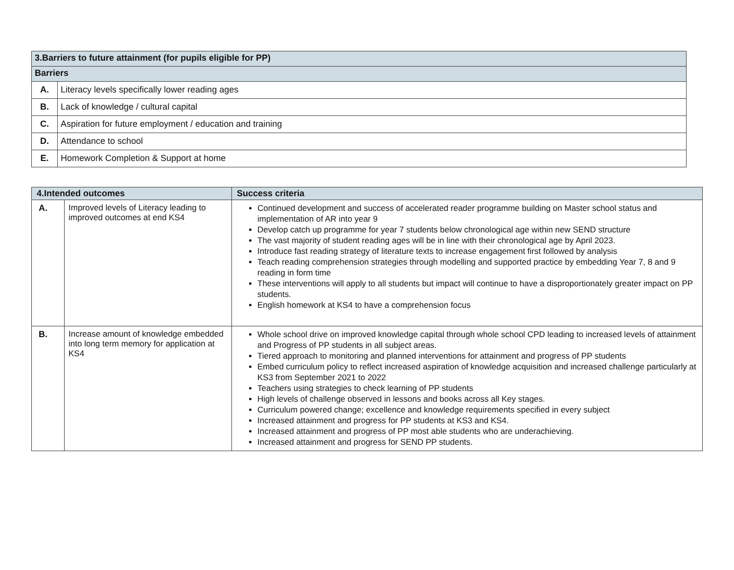| 3.Barriers to future attainment (for pupils eligible for PP) | |
| --- | --- |
| Barriers | |
| A. | Literacy levels specifically lower reading ages |
| B. | Lack of knowledge / cultural capital |
| C. | Aspiration for future employment / education and training |
| D. | Attendance to school |
| E. | Homework Completion & Support at home |
| 4.Intended outcomes | | Success criteria |
| --- | --- | --- |
| A. | Improved levels of Literacy leading to improved outcomes at end KS4 | Continued development and success of accelerated reader programme building on Master school status and implementation of AR into year 9 Develop catch up programme for year 7 students below chronological age within new SEND structure The vast majority of student reading ages will be in line with their chronological age by April 2023. Introduce fast reading strategy of literature texts to increase engagement first followed by analysis Teach reading comprehension strategies through modelling and supported practice by embedding Year 7, 8 and 9 reading in form time These interventions will apply to all students but impact will continue to have a disproportionately greater impact on PP students. English homework at KS4 to have a comprehension focus |
| B. | Increase amount of knowledge embedded into long term memory for application at KS4 | Whole school drive on improved knowledge capital through whole school CPD leading to increased levels of attainment and Progress of PP students in all subject areas. Tiered approach to monitoring and planned interventions for attainment and progress of PP students Embed curriculum policy to reflect increased aspiration of knowledge acquisition and increased challenge particularly at KS3 from September 2021 to 2022 Teachers using strategies to check learning of PP students High levels of challenge observed in lessons and books across all Key stages. Curriculum powered change; excellence and knowledge requirements specified in every subject Increased attainment and progress for PP students at KS3 and KS4. Increased attainment and progress of PP most able students who are underachieving. Increased attainment and progress for SEND PP students. |